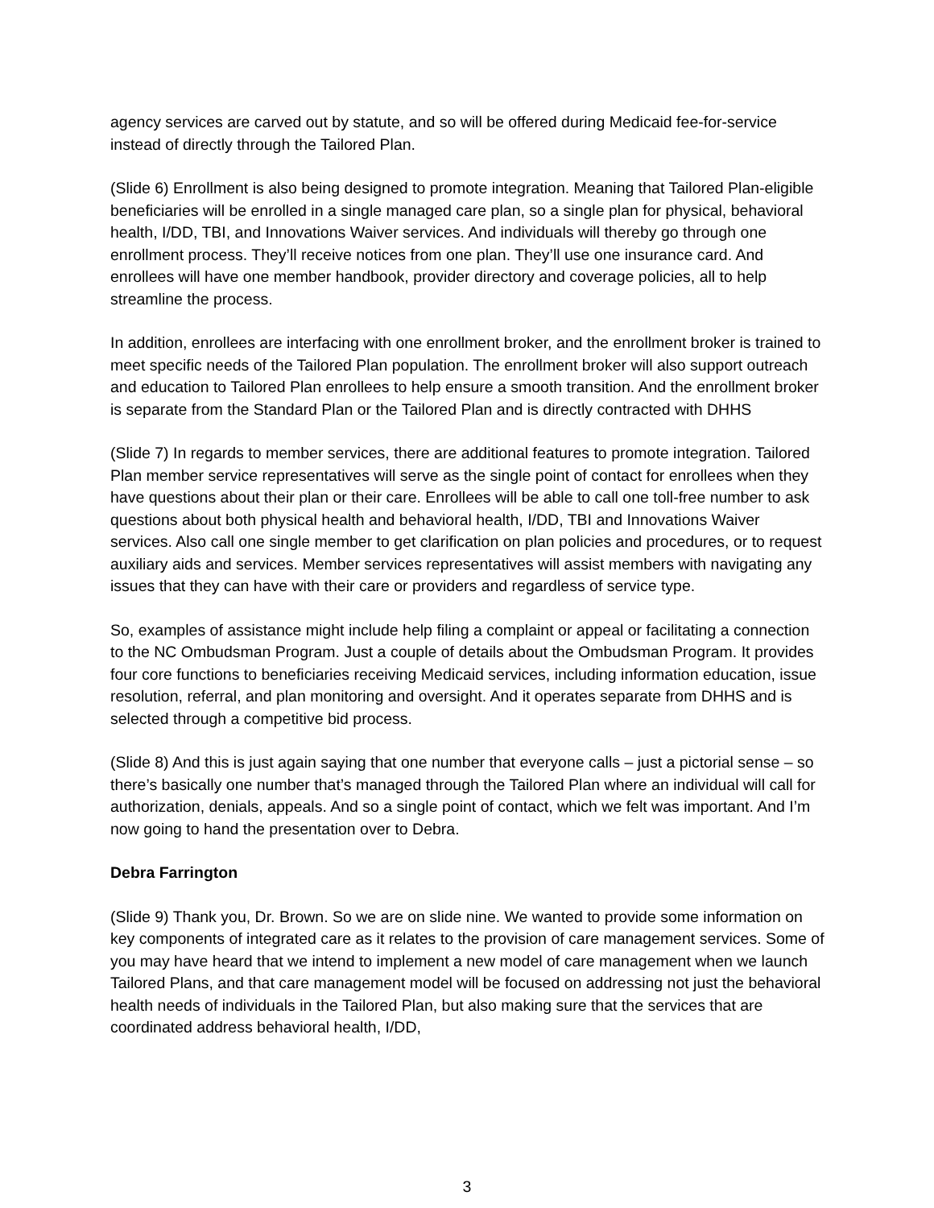agency services are carved out by statute, and so will be offered during Medicaid fee-for-service instead of directly through the Tailored Plan.
(Slide 6) Enrollment is also being designed to promote integration. Meaning that Tailored Plan-eligible beneficiaries will be enrolled in a single managed care plan, so a single plan for physical, behavioral health, I/DD, TBI, and Innovations Waiver services. And individuals will thereby go through one enrollment process. They’ll receive notices from one plan. They’ll use one insurance card. And enrollees will have one member handbook, provider directory and coverage policies, all to help streamline the process.
In addition, enrollees are interfacing with one enrollment broker, and the enrollment broker is trained to meet specific needs of the Tailored Plan population. The enrollment broker will also support outreach and education to Tailored Plan enrollees to help ensure a smooth transition. And the enrollment broker is separate from the Standard Plan or the Tailored Plan and is directly contracted with DHHS
(Slide 7) In regards to member services, there are additional features to promote integration. Tailored Plan member service representatives will serve as the single point of contact for enrollees when they have questions about their plan or their care. Enrollees will be able to call one toll-free number to ask questions about both physical health and behavioral health, I/DD, TBI and Innovations Waiver services. Also call one single member to get clarification on plan policies and procedures, or to request auxiliary aids and services. Member services representatives will assist members with navigating any issues that they can have with their care or providers and regardless of service type.
So, examples of assistance might include help filing a complaint or appeal or facilitating a connection to the NC Ombudsman Program. Just a couple of details about the Ombudsman Program. It provides four core functions to beneficiaries receiving Medicaid services, including information education, issue resolution, referral, and plan monitoring and oversight. And it operates separate from DHHS and is selected through a competitive bid process.
(Slide 8) And this is just again saying that one number that everyone calls – just a pictorial sense – so there’s basically one number that’s managed through the Tailored Plan where an individual will call for authorization, denials, appeals. And so a single point of contact, which we felt was important. And I’m now going to hand the presentation over to Debra.
Debra Farrington
(Slide 9) Thank you, Dr. Brown. So we are on slide nine. We wanted to provide some information on key components of integrated care as it relates to the provision of care management services. Some of you may have heard that we intend to implement a new model of care management when we launch Tailored Plans, and that care management model will be focused on addressing not just the behavioral health needs of individuals in the Tailored Plan, but also making sure that the services that are coordinated address behavioral health, I/DD,
3